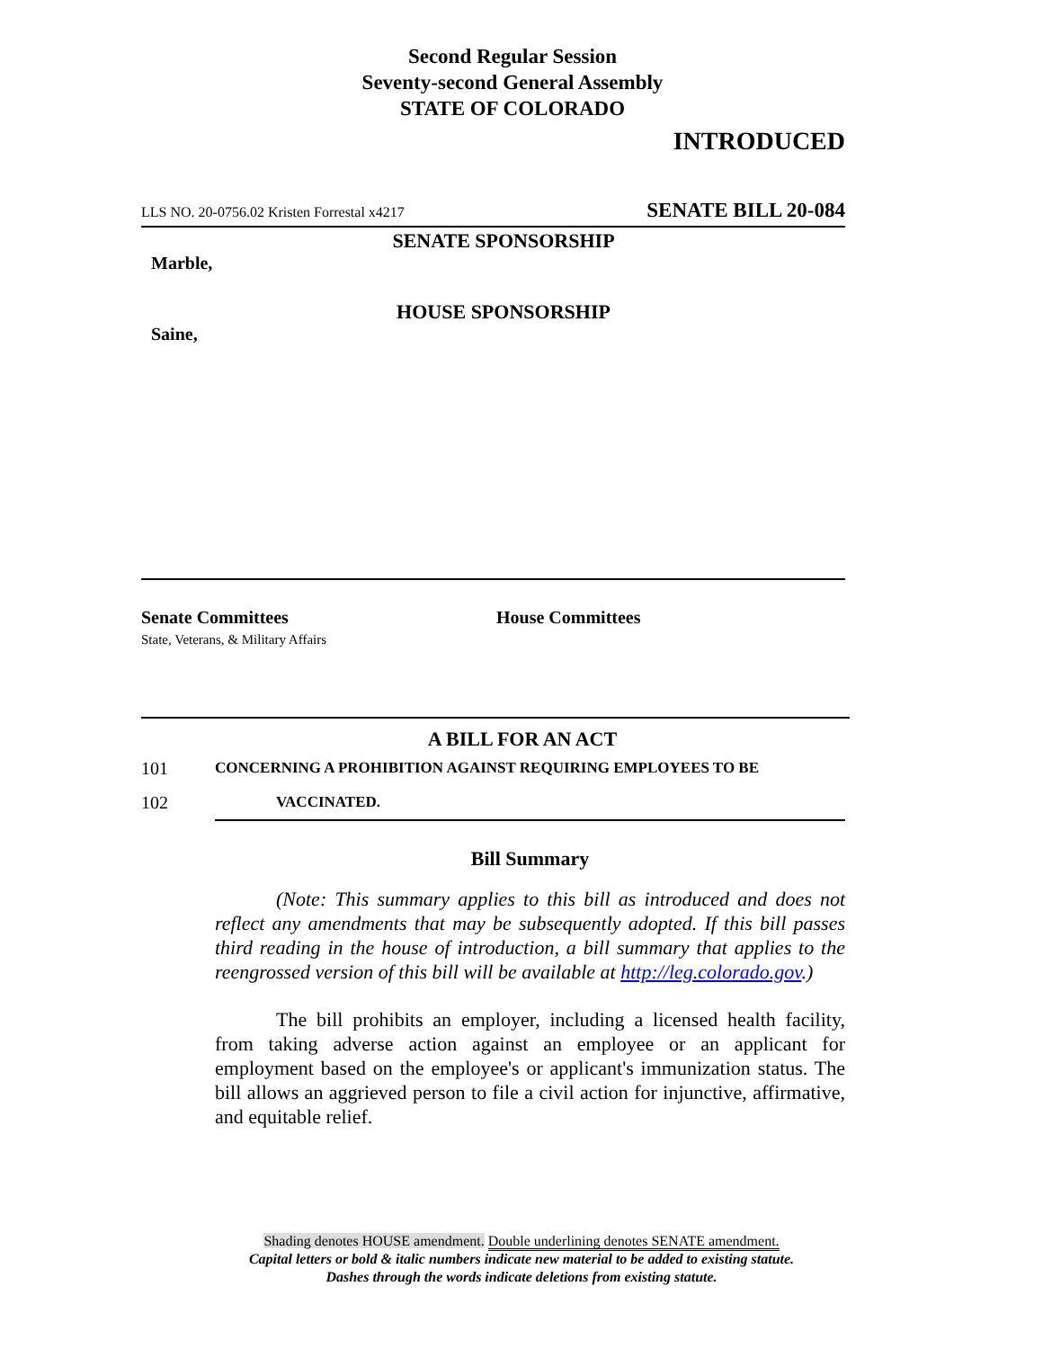Second Regular Session
Seventy-second General Assembly
STATE OF COLORADO
INTRODUCED
LLS NO. 20-0756.02 Kristen Forrestal x4217 SENATE BILL 20-084
SENATE SPONSORSHIP
Marble,
HOUSE SPONSORSHIP
Saine,
Senate Committees
State, Veterans, & Military Affairs
House Committees
A BILL FOR AN ACT
101 CONCERNING A PROHIBITION AGAINST REQUIRING EMPLOYEES TO BE
102 VACCINATED.
Bill Summary
(Note: This summary applies to this bill as introduced and does not reflect any amendments that may be subsequently adopted. If this bill passes third reading in the house of introduction, a bill summary that applies to the reengrossed version of this bill will be available at http://leg.colorado.gov.)
The bill prohibits an employer, including a licensed health facility, from taking adverse action against an employee or an applicant for employment based on the employee's or applicant's immunization status. The bill allows an aggrieved person to file a civil action for injunctive, affirmative, and equitable relief.
Shading denotes HOUSE amendment. Double underlining denotes SENATE amendment.
Capital letters or bold & italic numbers indicate new material to be added to existing statute.
Dashes through the words indicate deletions from existing statute.